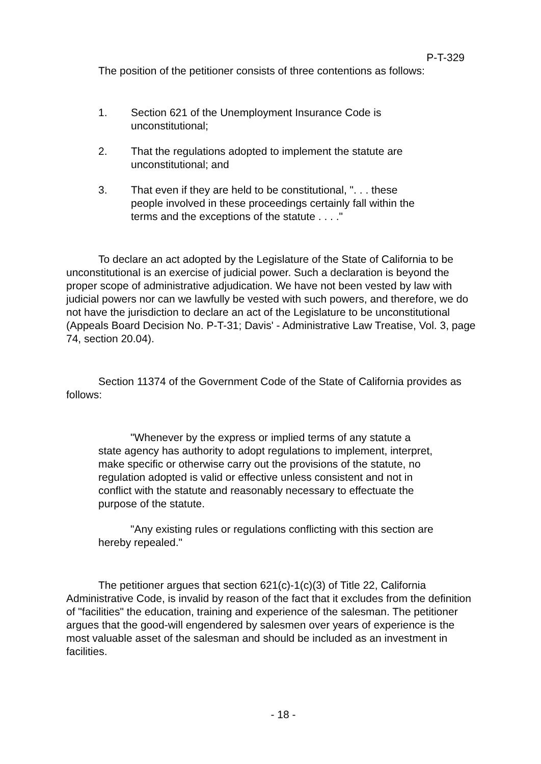P-T-329
The position of the petitioner consists of three contentions as follows:
1. Section 621 of the Unemployment Insurance Code is unconstitutional;
2. That the regulations adopted to implement the statute are unconstitutional; and
3. That even if they are held to be constitutional, ". . . these people involved in these proceedings certainly fall within the terms and the exceptions of the statute . . . ."
To declare an act adopted by the Legislature of the State of California to be unconstitutional is an exercise of judicial power. Such a declaration is beyond the proper scope of administrative adjudication. We have not been vested by law with judicial powers nor can we lawfully be vested with such powers, and therefore, we do not have the jurisdiction to declare an act of the Legislature to be unconstitutional (Appeals Board Decision No. P-T-31; Davis' - Administrative Law Treatise, Vol. 3, page 74, section 20.04).
Section 11374 of the Government Code of the State of California provides as follows:
"Whenever by the express or implied terms of any statute a state agency has authority to adopt regulations to implement, interpret, make specific or otherwise carry out the provisions of the statute, no regulation adopted is valid or effective unless consistent and not in conflict with the statute and reasonably necessary to effectuate the purpose of the statute.
"Any existing rules or regulations conflicting with this section are hereby repealed."
The petitioner argues that section 621(c)-1(c)(3) of Title 22, California Administrative Code, is invalid by reason of the fact that it excludes from the definition of "facilities" the education, training and experience of the salesman. The petitioner argues that the good-will engendered by salesmen over years of experience is the most valuable asset of the salesman and should be included as an investment in facilities.
- 18 -